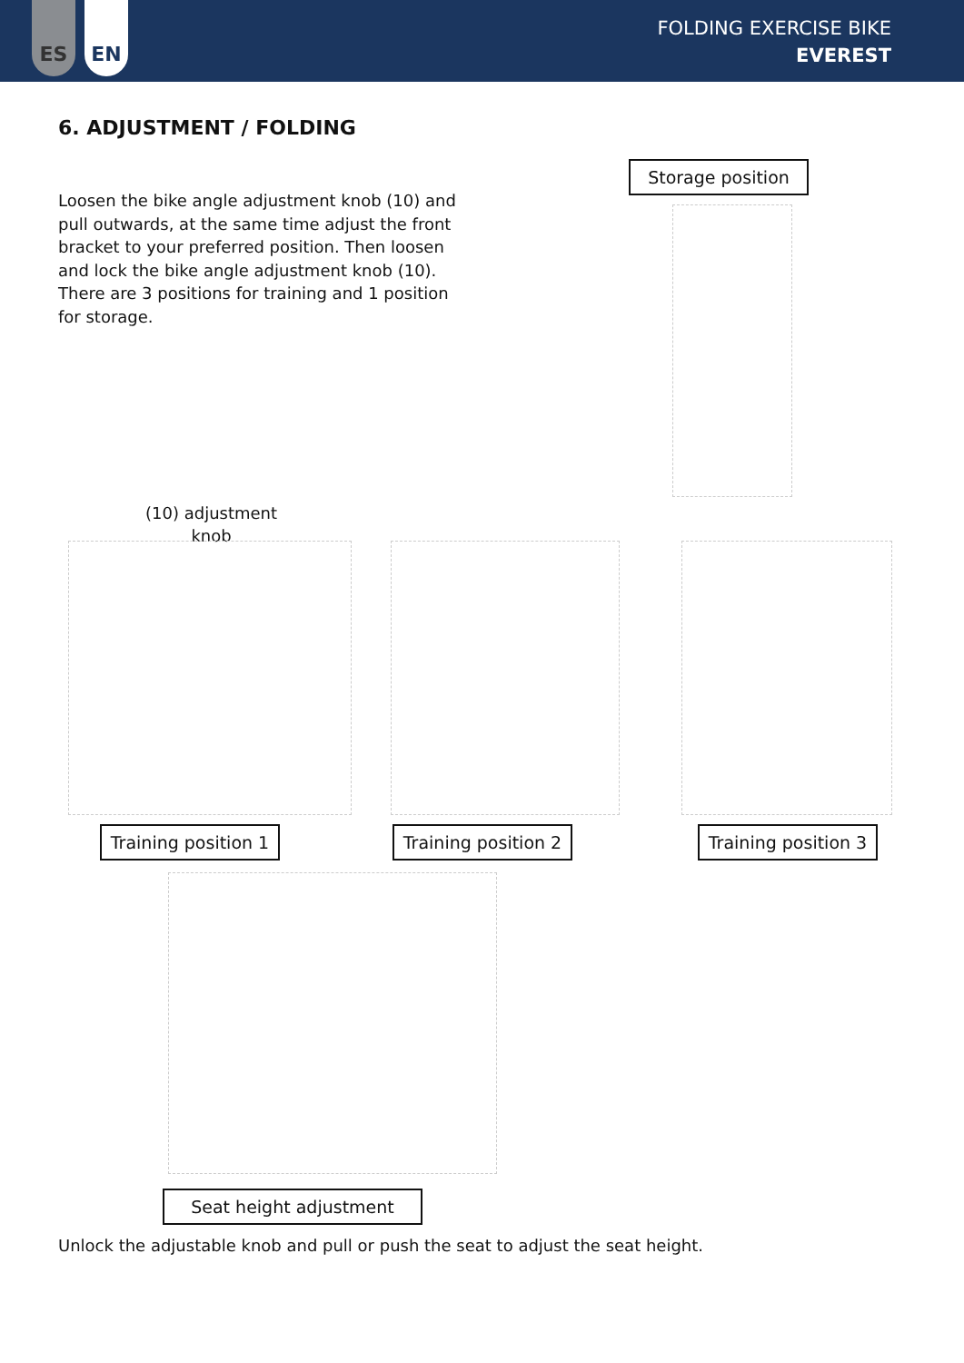ES EN
FOLDING EXERCISE BIKE
EVEREST
6. ADJUSTMENT / FOLDING
Loosen the bike angle adjustment knob (10) and pull outwards, at the same time adjust the front bracket to your preferred position. Then loosen and lock the bike angle adjustment knob (10).
There are 3 positions for training and 1 position for storage.
Storage position
(10) adjustment
knob
Training position 1
Training position 2
Training position 3
Seat height adjustment
Unlock the adjustable knob and pull or push the seat to adjust the seat height.